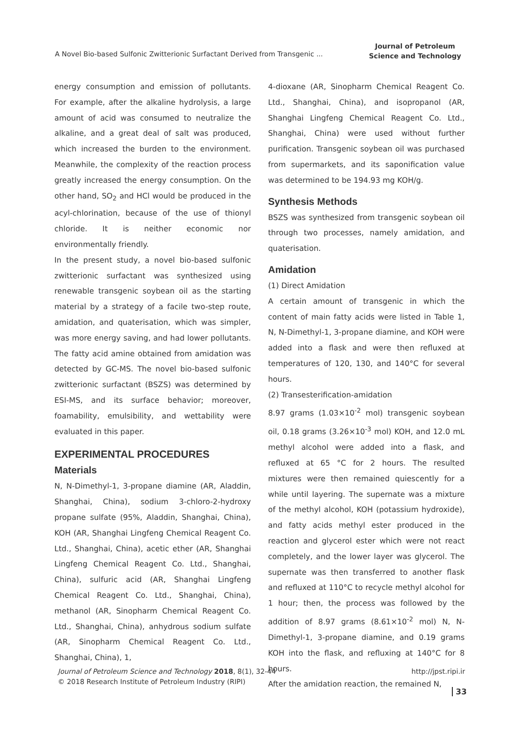A Novel Bio-based Sulfonic Zwitterionic Surfactant Derived from Transgenic ...
Journal of Petroleum
Science and Technology
energy consumption and emission of pollutants. For example, after the alkaline hydrolysis, a large amount of acid was consumed to neutralize the alkaline, and a great deal of salt was produced, which increased the burden to the environment. Meanwhile, the complexity of the reaction process greatly increased the energy consumption. On the other hand, SO<sub>2</sub> and HCl would be produced in the acyl-chlorination, because of the use of thionyl chloride. It is neither economic nor environmentally friendly.
In the present study, a novel bio-based sulfonic zwitterionic surfactant was synthesized using renewable transgenic soybean oil as the starting material by a strategy of a facile two-step route, amidation, and quaterisation, which was simpler, was more energy saving, and had lower pollutants. The fatty acid amine obtained from amidation was detected by GC-MS. The novel bio-based sulfonic zwitterionic surfactant (BSZS) was determined by ESI-MS, and its surface behavior; moreover, foamability, emulsibility, and wettability were evaluated in this paper.
EXPERIMENTAL PROCEDURES
Materials
N, N-Dimethyl-1, 3-propane diamine (AR, Aladdin, Shanghai, China), sodium 3-chloro-2-hydroxy propane sulfate (95%, Aladdin, Shanghai, China), KOH (AR, Shanghai Lingfeng Chemical Reagent Co. Ltd., Shanghai, China), acetic ether (AR, Shanghai Lingfeng Chemical Reagent Co. Ltd., Shanghai, China), sulfuric acid (AR, Shanghai Lingfeng Chemical Reagent Co. Ltd., Shanghai, China), methanol (AR, Sinopharm Chemical Reagent Co. Ltd., Shanghai, China), anhydrous sodium sulfate (AR, Sinopharm Chemical Reagent Co. Ltd., Shanghai, China), 1,
4-dioxane (AR, Sinopharm Chemical Reagent Co. Ltd., Shanghai, China), and isopropanol (AR, Shanghai Lingfeng Chemical Reagent Co. Ltd., Shanghai, China) were used without further purification. Transgenic soybean oil was purchased from supermarkets, and its saponification value was determined to be 194.93 mg KOH/g.
Synthesis Methods
BSZS was synthesized from transgenic soybean oil through two processes, namely amidation, and quaterisation.
Amidation
(1) Direct Amidation
A certain amount of transgenic in which the content of main fatty acids were listed in Table 1, N, N-Dimethyl-1, 3-propane diamine, and KOH were added into a flask and were then refluxed at temperatures of 120, 130, and 140°C for several hours.
(2) Transesterification-amidation
8.97 grams (1.03×10<sup>-2</sup> mol) transgenic soybean oil, 0.18 grams (3.26×10<sup>-3</sup> mol) KOH, and 12.0 mL methyl alcohol were added into a flask, and refluxed at 65 °C for 2 hours. The resulted mixtures were then remained quiescently for a while until layering. The supernate was a mixture of the methyl alcohol, KOH (potassium hydroxide), and fatty acids methyl ester produced in the reaction and glycerol ester which were not react completely, and the lower layer was glycerol. The supernate was then transferred to another flask and refluxed at 110°C to recycle methyl alcohol for 1 hour; then, the process was followed by the addition of 8.97 grams (8.61×10<sup>-2</sup> mol) N, N-Dimethyl-1, 3-propane diamine, and 0.19 grams KOH into the flask, and refluxing at 140°C for 8 hours.
After the amidation reaction, the remained N,
http://jpst.ripi.ir Journal of Petroleum Science and Technology 2018, 8(1), 32-44
© 2018 Research Institute of Petroleum Industry (RIPI)
33